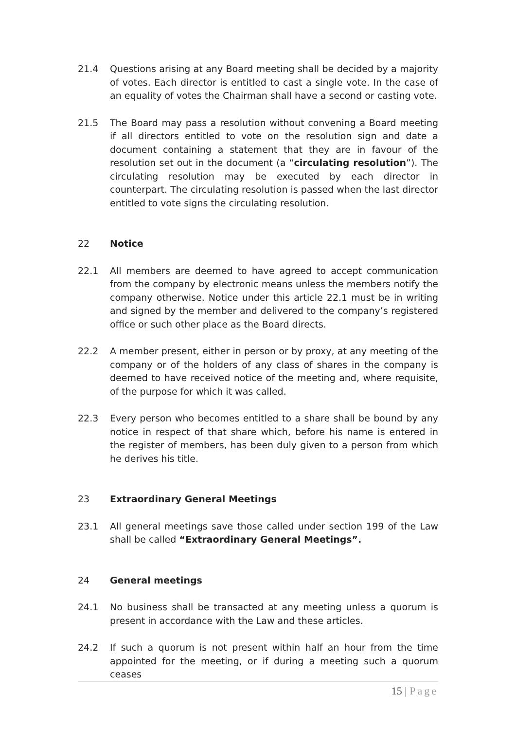21.4 Questions arising at any Board meeting shall be decided by a majority of votes. Each director is entitled to cast a single vote. In the case of an equality of votes the Chairman shall have a second or casting vote.
21.5 The Board may pass a resolution without convening a Board meeting if all directors entitled to vote on the resolution sign and date a document containing a statement that they are in favour of the resolution set out in the document (a “circulating resolution”). The circulating resolution may be executed by each director in counterpart. The circulating resolution is passed when the last director entitled to vote signs the circulating resolution.
22 Notice
22.1 All members are deemed to have agreed to accept communication from the company by electronic means unless the members notify the company otherwise. Notice under this article 22.1 must be in writing and signed by the member and delivered to the company’s registered office or such other place as the Board directs.
22.2 A member present, either in person or by proxy, at any meeting of the company or of the holders of any class of shares in the company is deemed to have received notice of the meeting and, where requisite, of the purpose for which it was called.
22.3 Every person who becomes entitled to a share shall be bound by any notice in respect of that share which, before his name is entered in the register of members, has been duly given to a person from which he derives his title.
23 Extraordinary General Meetings
23.1 All general meetings save those called under section 199 of the Law shall be called “Extraordinary General Meetings”.
24 General meetings
24.1 No business shall be transacted at any meeting unless a quorum is present in accordance with the Law and these articles.
24.2 If such a quorum is not present within half an hour from the time appointed for the meeting, or if during a meeting such a quorum ceases
15 | Page